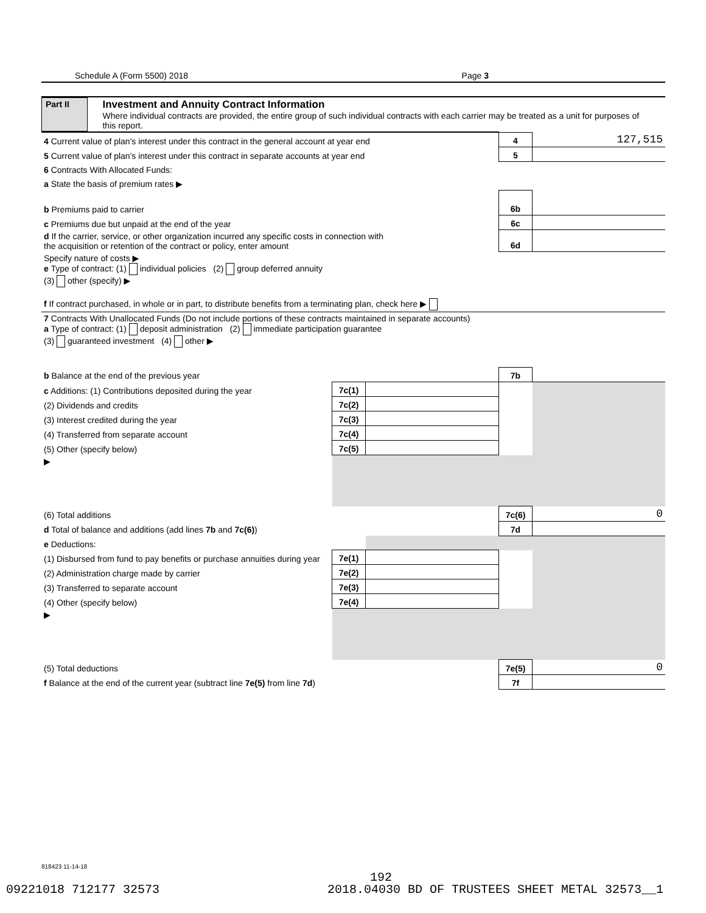Schedule A (Form 5500) 2018 Page 3
Part II
Investment and Annuity Contract Information
Where individual contracts are provided, the entire group of such individual contracts with each carrier may be treated as a unit for purposes of this report.
| 4 Current value of plan's interest under this contract in the general account at year end | 4 | 127,515 |
| 5 Current value of plan's interest under this contract in separate accounts at year end | 5 | |
| 6 Contracts With Allocated Funds: | | |
| a State the basis of premium rates ▶ | | |
| b Premiums paid to carrier | 6b | |
| c Premiums due but unpaid at the end of the year | 6c | |
| d If the carrier, service, or other organization incurred any specific costs in connection with the acquisition or retention of the contract or policy, enter amount | 6d | |
| Specify nature of costs ▶ e Type of contract: (1) individual policies (2) group deferred annuity (3) other (specify) ▶ | | |
| f If contract purchased, in whole or in part, to distribute benefits from a terminating plan, check here ▶ | | |
| 7 Contracts With Unallocated Funds (Do not include portions of these contracts maintained in separate accounts) a Type of contract: (1) deposit administration (2) immediate participation guarantee (3) guaranteed investment (4) other ▶ | | |
| b Balance at the end of the previous year | | | 7b | |
| c Additions: (1) Contributions deposited during the year | 7c(1) | | | |
| (2) Dividends and credits | 7c(2) | | | |
| (3) Interest credited during the year | 7c(3) | | | |
| (4) Transferred from separate account | 7c(4) | | | |
| (5) Other (specify below) | 7c(5) | | | |
| ▶ | | | | |
| (6) Total additions | | | 7c(6) | 0 |
| d Total of balance and additions (add lines 7b and 7c(6) ) | | | 7d | |
| e Deductions: | | | | |
| (1) Disbursed from fund to pay benefits or purchase annuities during year | 7e(1) | | | |
| (2) Administration charge made by carrier | 7e(2) | | | |
| (3) Transferred to separate account | 7e(3) | | | |
| (4) Other (specify below) | 7e(4) | | | |
| ▶ | | | | |
| (5) Total deductions | | | 7e(5) | 0 |
| f Balance at the end of the current year (subtract line 7e(5) from line 7d ) | | | 7f | |
818423 11-14-18
192
09221018 712177 32573 2018.04030 BD OF TRUSTEES SHEET METAL 32573__1